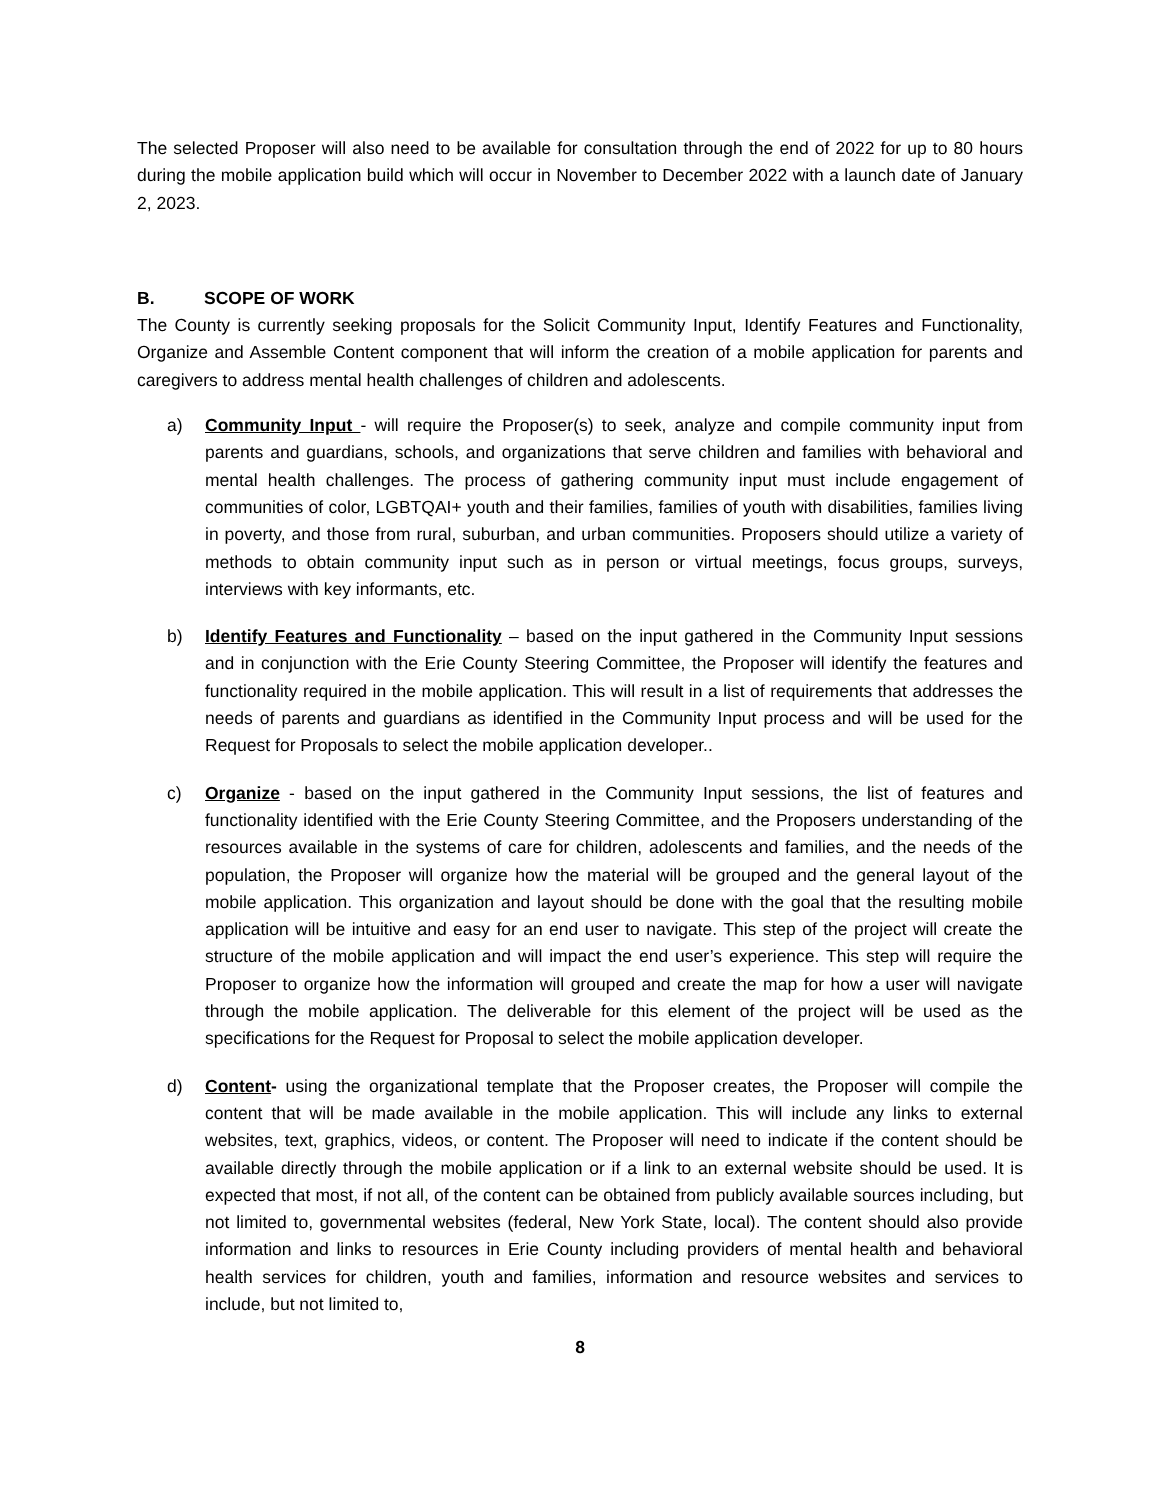The selected Proposer will also need to be available for consultation through the end of 2022 for up to 80 hours during the mobile application build which will occur in November to December 2022 with a launch date of January 2, 2023.
B. SCOPE OF WORK
The County is currently seeking proposals for the Solicit Community Input, Identify Features and Functionality, Organize and Assemble Content component that will inform the creation of a mobile application for parents and caregivers to address mental health challenges of children and adolescents.
a) Community Input - will require the Proposer(s) to seek, analyze and compile community input from parents and guardians, schools, and organizations that serve children and families with behavioral and mental health challenges. The process of gathering community input must include engagement of communities of color, LGBTQAI+ youth and their families, families of youth with disabilities, families living in poverty, and those from rural, suburban, and urban communities. Proposers should utilize a variety of methods to obtain community input such as in person or virtual meetings, focus groups, surveys, interviews with key informants, etc.
b) Identify Features and Functionality – based on the input gathered in the Community Input sessions and in conjunction with the Erie County Steering Committee, the Proposer will identify the features and functionality required in the mobile application. This will result in a list of requirements that addresses the needs of parents and guardians as identified in the Community Input process and will be used for the Request for Proposals to select the mobile application developer..
c) Organize - based on the input gathered in the Community Input sessions, the list of features and functionality identified with the Erie County Steering Committee, and the Proposers understanding of the resources available in the systems of care for children, adolescents and families, and the needs of the population, the Proposer will organize how the material will be grouped and the general layout of the mobile application. This organization and layout should be done with the goal that the resulting mobile application will be intuitive and easy for an end user to navigate. This step of the project will create the structure of the mobile application and will impact the end user’s experience. This step will require the Proposer to organize how the information will grouped and create the map for how a user will navigate through the mobile application. The deliverable for this element of the project will be used as the specifications for the Request for Proposal to select the mobile application developer.
d) Content- using the organizational template that the Proposer creates, the Proposer will compile the content that will be made available in the mobile application. This will include any links to external websites, text, graphics, videos, or content. The Proposer will need to indicate if the content should be available directly through the mobile application or if a link to an external website should be used. It is expected that most, if not all, of the content can be obtained from publicly available sources including, but not limited to, governmental websites (federal, New York State, local). The content should also provide information and links to resources in Erie County including providers of mental health and behavioral health services for children, youth and families, information and resource websites and services to include, but not limited to,
8